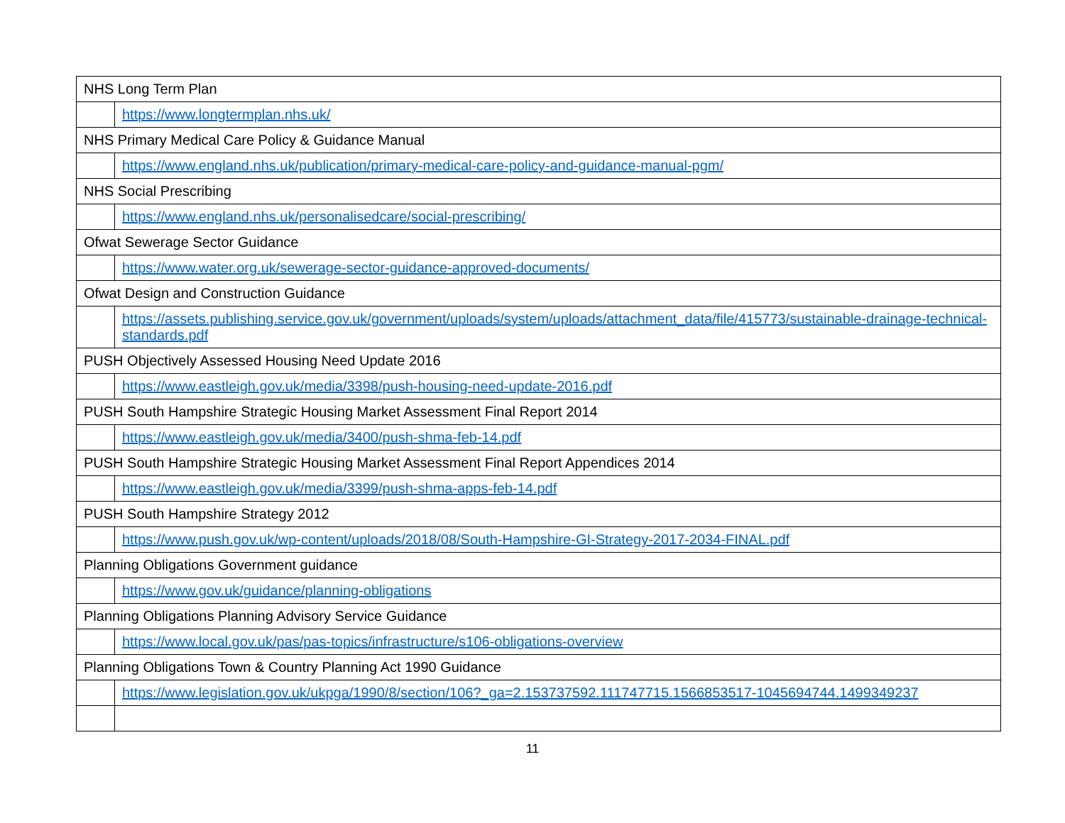| NHS Long Term Plan | |
| | https://www.longtermplan.nhs.uk/ |
| NHS Primary Medical Care Policy & Guidance Manual | |
| | https://www.england.nhs.uk/publication/primary-medical-care-policy-and-guidance-manual-pgm/ |
| NHS Social Prescribing | |
| | https://www.england.nhs.uk/personalisedcare/social-prescribing/ |
| Ofwat Sewerage Sector Guidance | |
| | https://www.water.org.uk/sewerage-sector-guidance-approved-documents/ |
| Ofwat Design and Construction Guidance | |
| | https://assets.publishing.service.gov.uk/government/uploads/system/uploads/attachment_data/file/415773/sustainable-drainage-technical-standards.pdf |
| PUSH Objectively Assessed Housing Need Update 2016 | |
| | https://www.eastleigh.gov.uk/media/3398/push-housing-need-update-2016.pdf |
| PUSH South Hampshire Strategic Housing Market Assessment Final Report 2014 | |
| | https://www.eastleigh.gov.uk/media/3400/push-shma-feb-14.pdf |
| PUSH South Hampshire Strategic Housing Market Assessment Final Report Appendices 2014 | |
| | https://www.eastleigh.gov.uk/media/3399/push-shma-apps-feb-14.pdf |
| PUSH South Hampshire Strategy 2012 | |
| | https://www.push.gov.uk/wp-content/uploads/2018/08/South-Hampshire-GI-Strategy-2017-2034-FINAL.pdf |
| Planning Obligations Government guidance | |
| | https://www.gov.uk/guidance/planning-obligations |
| Planning Obligations Planning Advisory Service Guidance | |
| | https://www.local.gov.uk/pas/pas-topics/infrastructure/s106-obligations-overview |
| Planning Obligations Town & Country Planning Act 1990 Guidance | |
| | https://www.legislation.gov.uk/ukpga/1990/8/section/106?_ga=2.153737592.111747715.1566853517-1045694744.1499349237 |
11